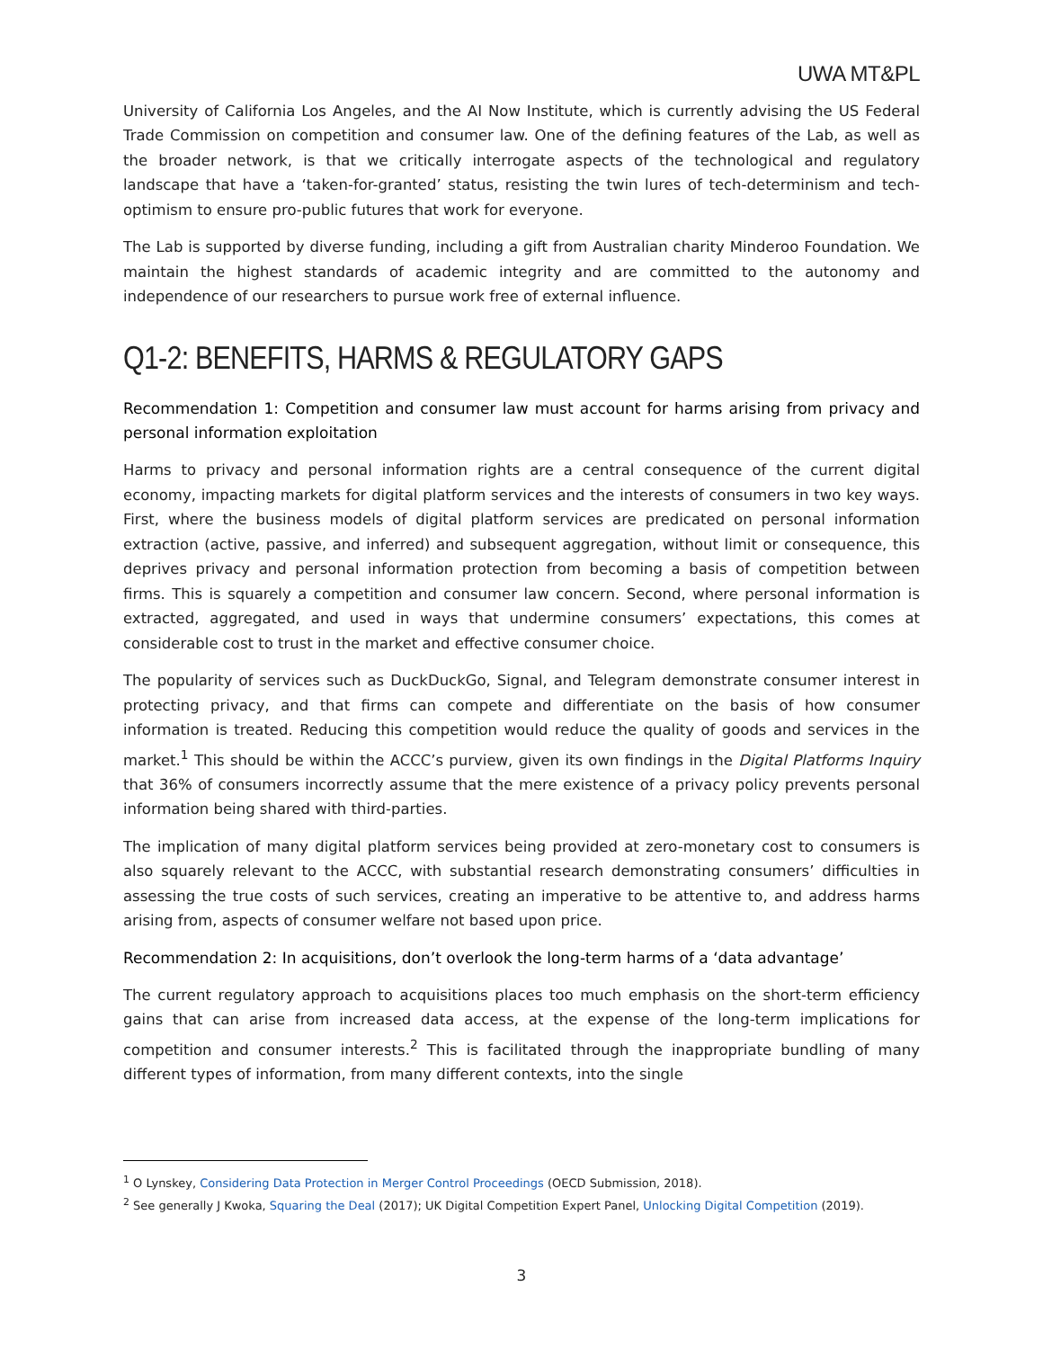UWA MT&PL
University of California Los Angeles, and the AI Now Institute, which is currently advising the US Federal Trade Commission on competition and consumer law. One of the defining features of the Lab, as well as the broader network, is that we critically interrogate aspects of the technological and regulatory landscape that have a ‘taken-for-granted’ status, resisting the twin lures of tech-determinism and tech-optimism to ensure pro-public futures that work for everyone.
The Lab is supported by diverse funding, including a gift from Australian charity Minderoo Foundation. We maintain the highest standards of academic integrity and are committed to the autonomy and independence of our researchers to pursue work free of external influence.
Q1-2: BENEFITS, HARMS & REGULATORY GAPS
Recommendation 1: Competition and consumer law must account for harms arising from privacy and personal information exploitation
Harms to privacy and personal information rights are a central consequence of the current digital economy, impacting markets for digital platform services and the interests of consumers in two key ways. First, where the business models of digital platform services are predicated on personal information extraction (active, passive, and inferred) and subsequent aggregation, without limit or consequence, this deprives privacy and personal information protection from becoming a basis of competition between firms. This is squarely a competition and consumer law concern. Second, where personal information is extracted, aggregated, and used in ways that undermine consumers’ expectations, this comes at considerable cost to trust in the market and effective consumer choice.
The popularity of services such as DuckDuckGo, Signal, and Telegram demonstrate consumer interest in protecting privacy, and that firms can compete and differentiate on the basis of how consumer information is treated. Reducing this competition would reduce the quality of goods and services in the market.<sup>1</sup> This should be within the ACCC’s purview, given its own findings in the Digital Platforms Inquiry that 36% of consumers incorrectly assume that the mere existence of a privacy policy prevents personal information being shared with third-parties.
The implication of many digital platform services being provided at zero-monetary cost to consumers is also squarely relevant to the ACCC, with substantial research demonstrating consumers’ difficulties in assessing the true costs of such services, creating an imperative to be attentive to, and address harms arising from, aspects of consumer welfare not based upon price.
Recommendation 2: In acquisitions, don’t overlook the long-term harms of a ‘data advantage’
The current regulatory approach to acquisitions places too much emphasis on the short-term efficiency gains that can arise from increased data access, at the expense of the long-term implications for competition and consumer interests.<sup>2</sup> This is facilitated through the inappropriate bundling of many different types of information, from many different contexts, into the single
<sup>1</sup> O Lynskey, Considering Data Protection in Merger Control Proceedings (OECD Submission, 2018).
<sup>2</sup> See generally J Kwoka, Squaring the Deal (2017); UK Digital Competition Expert Panel, Unlocking Digital Competition (2019).
3